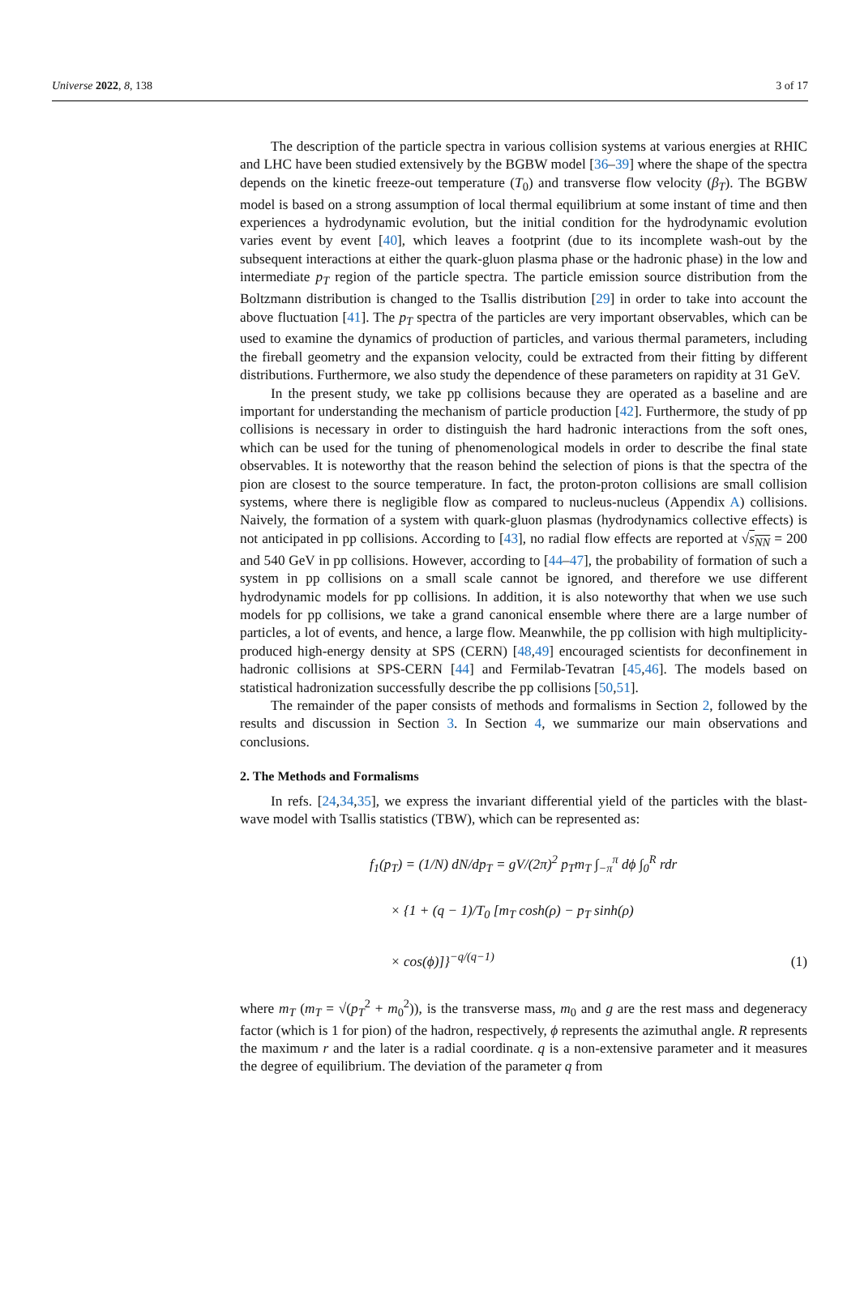Universe 2022, 8, 138 3 of 17
The description of the particle spectra in various collision systems at various energies at RHIC and LHC have been studied extensively by the BGBW model [36–39] where the shape of the spectra depends on the kinetic freeze-out temperature (T<sub>0</sub>) and transverse flow velocity (β<sub>T</sub>). The BGBW model is based on a strong assumption of local thermal equilibrium at some instant of time and then experiences a hydrodynamic evolution, but the initial condition for the hydrodynamic evolution varies event by event [40], which leaves a footprint (due to its incomplete wash-out by the subsequent interactions at either the quark-gluon plasma phase or the hadronic phase) in the low and intermediate p<sub>T</sub> region of the particle spectra. The particle emission source distribution from the Boltzmann distribution is changed to the Tsallis distribution [29] in order to take into account the above fluctuation [41]. The p<sub>T</sub> spectra of the particles are very important observables, which can be used to examine the dynamics of production of particles, and various thermal parameters, including the fireball geometry and the expansion velocity, could be extracted from their fitting by different distributions. Furthermore, we also study the dependence of these parameters on rapidity at 31 GeV.
In the present study, we take pp collisions because they are operated as a baseline and are important for understanding the mechanism of particle production [42]. Furthermore, the study of pp collisions is necessary in order to distinguish the hard hadronic interactions from the soft ones, which can be used for the tuning of phenomenological models in order to describe the final state observables. It is noteworthy that the reason behind the selection of pions is that the spectra of the pion are closest to the source temperature. In fact, the proton-proton collisions are small collision systems, where there is negligible flow as compared to nucleus-nucleus (Appendix A) collisions. Naively, the formation of a system with quark-gluon plasmas (hydrodynamics collective effects) is not anticipated in pp collisions. According to [43], no radial flow effects are reported at √s<sub>NN</sub> = 200 and 540 GeV in pp collisions. However, according to [44–47], the probability of formation of such a system in pp collisions on a small scale cannot be ignored, and therefore we use different hydrodynamic models for pp collisions. In addition, it is also noteworthy that when we use such models for pp collisions, we take a grand canonical ensemble where there are a large number of particles, a lot of events, and hence, a large flow. Meanwhile, the pp collision with high multiplicity-produced high-energy density at SPS (CERN) [48,49] encouraged scientists for deconfinement in hadronic collisions at SPS-CERN [44] and Fermilab-Tevatran [45,46]. The models based on statistical hadronization successfully describe the pp collisions [50,51].
The remainder of the paper consists of methods and formalisms in Section 2, followed by the results and discussion in Section 3. In Section 4, we summarize our main observations and conclusions.
2. The Methods and Formalisms
In refs. [24,34,35], we express the invariant differential yield of the particles with the blast-wave model with Tsallis statistics (TBW), which can be represented as:
f<sub>1</sub>(p<sub>T</sub>) = (1/N) dN/dp<sub>T</sub> = gV/(2π)<sup>2</sup> p<sub>T</sub>m<sub>T</sub> ∫<sub>−π</sub><sup>π</sup> dϕ ∫<sub>0</sub><sup>R</sup> rdr
× {1 + (q − 1)/T<sub>0</sub> [m<sub>T</sub> cosh(ρ) − p<sub>T</sub> sinh(ρ)
× cos(ϕ)]}<sup>−q/(q−1)</sup>
(1)
where m<sub>T</sub> (m<sub>T</sub> = √(p<sub>T</sub><sup>2</sup> + m<sub>0</sub><sup>2</sup>)), is the transverse mass, m<sub>0</sub> and g are the rest mass and degeneracy factor (which is 1 for pion) of the hadron, respectively, ϕ represents the azimuthal angle. R represents the maximum r and the later is a radial coordinate. q is a non-extensive parameter and it measures the degree of equilibrium. The deviation of the parameter q from